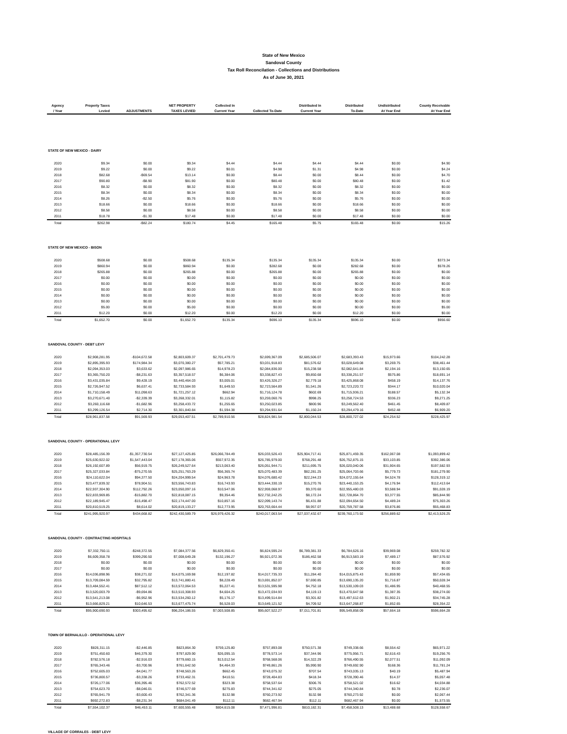State of New Mexico
Sandoval County
Tax Roll Reconcilation - Collections and Distributions
As of June 30, 2021
| Agency / Year | Property Taxes Levied | ADJUSTMENTS | NET PROPERTY TAXES LEVIED | Collected In Current Year | Collected To-Date | Distributed In Current Year | Distributed To-Date | Undistributed At Year End | County Receivable At Year End |
| --- | --- | --- | --- | --- | --- | --- | --- | --- | --- |
| STATE OF NEW MEXICO - DAIRY | | | | | | | | | |
| 2020 | $9.34 | $0.00 | $9.34 | $4.44 | $4.44 | $4.44 | $4.44 | $0.00 | $4.90 |
| 2019 | $9.22 | $0.00 | $9.22 | $0.01 | $4.98 | $1.31 | $4.98 | $0.00 | $4.24 |
| 2018 | $82.68 | -$69.54 | $13.14 | $0.00 | $8.44 | $0.00 | $8.44 | $0.00 | $4.70 |
| 2017 | $90.80 | -$8.90 | $81.90 | $0.00 | $80.48 | $0.00 | $80.48 | $0.00 | $1.42 |
| 2016 | $8.32 | $0.00 | $8.32 | $0.00 | $8.32 | $0.00 | $8.32 | $0.00 | $0.00 |
| 2015 | $8.34 | $0.00 | $8.34 | $0.00 | $8.34 | $0.00 | $8.34 | $0.00 | $0.00 |
| 2014 | $8.26 | -$2.50 | $5.76 | $0.00 | $5.76 | $0.00 | $5.76 | $0.00 | $0.00 |
| 2013 | $18.66 | $0.00 | $18.66 | $0.00 | $18.66 | $0.00 | $18.66 | $0.00 | $0.00 |
| 2012 | $8.58 | $0.00 | $8.58 | $0.00 | $8.58 | $0.00 | $8.58 | $0.00 | $0.00 |
| 2011 | $18.78 | -$1.30 | $17.48 | $0.00 | $17.48 | $0.00 | $17.48 | $0.00 | $0.00 |
| Total | $262.98 | -$82.24 | $180.74 | $4.45 | $165.48 | $5.75 | $165.48 | $0.00 | $15.26 |
| STATE OF NEW MEXICO - BISON | | | | | | | | | |
| 2020 | $508.68 | $0.00 | $508.68 | $135.34 | $135.34 | $135.34 | $135.34 | $0.00 | $373.34 |
| 2019 | $860.94 | $0.00 | $860.94 | $0.00 | $282.68 | $0.00 | $282.68 | $0.00 | $578.26 |
| 2018 | $265.88 | $0.00 | $265.88 | $0.00 | $265.88 | $0.00 | $265.88 | $0.00 | $0.00 |
| 2017 | $0.00 | $0.00 | $0.00 | $0.00 | $0.00 | $0.00 | $0.00 | $0.00 | $0.00 |
| 2016 | $0.00 | $0.00 | $0.00 | $0.00 | $0.00 | $0.00 | $0.00 | $0.00 | $0.00 |
| 2015 | $0.00 | $0.00 | $0.00 | $0.00 | $0.00 | $0.00 | $0.00 | $0.00 | $0.00 |
| 2014 | $0.00 | $0.00 | $0.00 | $0.00 | $0.00 | $0.00 | $0.00 | $0.00 | $0.00 |
| 2013 | $0.00 | $0.00 | $0.00 | $0.00 | $0.00 | $0.00 | $0.00 | $0.00 | $0.00 |
| 2012 | $5.00 | $0.00 | $5.00 | $0.00 | $0.00 | $0.00 | $0.00 | $0.00 | $5.00 |
| 2011 | $12.20 | $0.00 | $12.20 | $0.00 | $12.20 | $0.00 | $12.20 | $0.00 | $0.00 |
| Total | $1,652.70 | $0.00 | $1,652.70 | $135.34 | $696.10 | $135.34 | $696.10 | $0.00 | $956.60 |
| SANDOVAL COUNTY - DEBT LEVY | | | | | | | | | |
| 2020 | $2,908,281.95 | -$104,672.58 | $2,803,609.37 | $2,701,479.73 | $2,699,367.09 | $2,685,506.07 | $2,683,393.43 | $15,973.66 | $104,242.28 |
| 2019 | $2,895,395.93 | $174,984.34 | $3,070,380.27 | $57,785.21 | $3,031,918.83 | $81,576.62 | $3,028,649.08 | $3,269.75 | $38,461.44 |
| 2018 | $2,094,353.03 | $3,633.62 | $2,097,986.65 | $14,978.23 | $2,084,836.00 | $15,238.58 | $2,082,641.84 | $2,194.16 | $13,150.65 |
| 2017 | $3,365,750.20 | -$8,231.63 | $3,357,518.57 | $6,384.06 | $3,338,827.43 | $9,850.68 | $3,338,251.57 | $575.86 | $18,691.14 |
| 2016 | $3,431,035.84 | $9,428.19 | $3,440,464.03 | $3,005.01 | $3,426,326.27 | $2,779.18 | $3,425,868.08 | $458.19 | $14,137.76 |
| 2015 | $2,726,947.52 | $6,637.41 | $2,733,584.93 | $1,649.53 | $2,723,564.89 | $1,541.26 | $2,723,220.72 | $344.17 | $10,020.04 |
| 2014 | $1,710,158.49 | $11,098.63 | $1,721,257.12 | $662.94 | $1,716,124.78 | $602.69 | $1,715,936.21 | $188.57 | $5,132.34 |
| 2013 | $3,270,671.40 | -$2,339.39 | $3,268,332.01 | $1,115.82 | $3,259,060.76 | $998.25 | $3,258,724.53 | $336.23 | $9,271.25 |
| 2012 | $3,260,116.68 | -$1,682.96 | $3,258,433.72 | $1,255.65 | $3,250,023.85 | $800.96 | $3,249,562.40 | $461.45 | $8,409.87 |
| 2011 | $3,299,126.54 | $2,714.30 | $3,301,840.84 | $1,594.38 | $3,294,931.64 | $1,150.24 | $3,294,479.16 | $452.48 | $6,909.20 |
| Total | $28,961,837.58 | $91,569.93 | $29,053,407.51 | $2,789,910.56 | $28,824,981.54 | $2,800,044.53 | $28,800,727.02 | $24,254.52 | $228,425.97 |
| SANDOVAL COUNTY - OPERATIONAL LEVY | | | | | | | | | |
| 2020 | $28,485,156.39 | -$1,357,730.54 | $27,127,425.85 | $26,066,784.49 | $26,033,526.43 | $25,904,717.41 | $25,871,459.35 | $162,067.08 | $1,093,899.42 |
| 2019 | $25,630,922.02 | $1,547,443.04 | $27,178,365.06 | $557,972.35 | $26,785,979.00 | $768,291.48 | $26,752,875.15 | $33,103.85 | $392,386.06 |
| 2018 | $26,192,607.89 | $56,919.75 | $26,249,527.64 | $213,063.40 | $26,051,944.71 | $211,695.75 | $26,020,040.06 | $31,904.65 | $197,582.93 |
| 2017 | $25,327,033.84 | -$75,270.55 | $25,251,763.29 | $56,365.74 | $25,070,483.39 | $82,281.25 | $25,064,703.66 | $5,779.73 | $181,279.90 |
| 2016 | $24,110,622.04 | $94,377.50 | $24,204,999.54 | $24,963.78 | $24,076,680.42 | $22,244.23 | $24,072,155.64 | $4,524.78 | $128,319.12 |
| 2015 | $23,477,839.32 | $78,904.51 | $23,556,743.83 | $16,743.93 | $23,444,330.19 | $15,270.76 | $23,440,153.25 | $4,176.94 | $112,413.64 |
| 2014 | $22,937,304.90 | $112,792.26 | $23,050,097.16 | $10,547.06 | $22,959,068.97 | $9,370.60 | $22,955,480.03 | $3,588.94 | $91,028.19 |
| 2013 | $22,833,969.85 | -$15,882.70 | $22,818,087.15 | $9,354.46 | $22,732,242.25 | $8,172.24 | $22,728,864.70 | $3,377.55 | $85,844.90 |
| 2012 | $22,189,945.47 | -$15,498.47 | $22,174,447.00 | $10,857.16 | $22,099,143.74 | $6,431.88 | $22,094,654.50 | $4,489.24 | $75,303.26 |
| 2011 | $20,810,519.25 | $8,614.02 | $20,819,133.27 | $12,773.95 | $20,763,664.44 | $8,957.07 | $20,759,787.58 | $3,876.86 | $55,468.83 |
| Total | $241,995,920.97 | $434,668.82 | $242,430,589.79 | $26,979,426.32 | $240,017,063.54 | $27,037,432.67 | $239,760,173.92 | $256,889.62 | $2,413,526.25 |
| SANDOVAL COUNTY - CONTRACTING HOSPITALS | | | | | | | | | |
| 2020 | $7,332,750.11 | -$248,372.55 | $7,084,377.56 | $6,829,350.41 | $6,824,595.24 | $6,789,381.33 | $6,784,626.16 | $39,969.08 | $259,782.32 |
| 2019 | $6,609,358.78 | $399,290.50 | $7,008,649.28 | $132,196.27 | $6,921,072.36 | $186,462.58 | $6,913,583.19 | $7,489.17 | $87,576.92 |
| 2018 | $0.00 | $0.00 | $0.00 | $0.00 | $0.00 | $0.00 | $0.00 | $0.00 | $0.00 |
| 2017 | $0.00 | $0.00 | $0.00 | $0.00 | $0.00 | $0.00 | $0.00 | $0.00 | $0.00 |
| 2016 | $14,036,898.96 | $38,271.02 | $14,075,169.98 | $12,197.82 | $14,017,735.33 | $11,284.40 | $14,015,875.43 | $1,859.90 | $57,434.65 |
| 2015 | $13,709,084.59 | $32,795.82 | $13,741,880.41 | $8,228.49 | $13,691,852.07 | $7,690.85 | $13,690,135.20 | $1,716.87 | $50,028.34 |
| 2014 | $13,484,552.41 | $87,512.12 | $13,572,064.53 | $5,227.41 | $13,531,595.98 | $4,752.18 | $13,530,109.03 | $1,486.95 | $40,468.55 |
| 2013 | $13,520,003.79 | -$9,694.86 | $13,510,308.93 | $4,604.25 | $13,472,034.93 | $4,119.13 | $13,470,647.58 | $1,387.35 | $38,274.00 |
| 2012 | $13,541,213.08 | -$6,952.96 | $13,534,260.12 | $5,176.17 | $13,499,514.84 | $3,301.82 | $13,497,612.63 | $1,902.21 | $34,745.28 |
| 2011 | $13,666,829.21 | $10,646.53 | $13,677,475.74 | $6,528.03 | $13,649,121.52 | $4,709.52 | $13,647,268.87 | $1,852.65 | $28,354.22 |
| Total | $95,900,690.93 | $303,495.62 | $96,204,186.55 | $7,003,508.85 | $95,607,522.27 | $7,011,701.81 | $95,549,858.09 | $57,664.18 | $596,664.28 |
| TOWN OF BERNALILLO - OPERATIONAL LEVY | | | | | | | | | |
| 2020 | $826,311.15 | -$2,446.85 | $823,864.30 | $759,125.80 | $757,893.08 | $750,571.38 | $749,338.66 | $8,554.42 | $65,971.22 |
| 2019 | $751,450.60 | $46,379.30 | $797,829.90 | $26,095.15 | $778,573.14 | $37,344.96 | $775,956.71 | $2,616.43 | $19,256.76 |
| 2018 | $782,576.18 | -$2,916.03 | $779,660.15 | $13,012.54 | $768,568.06 | $14,322.29 | $766,490.55 | $2,077.51 | $11,092.09 |
| 2017 | $765,343.46 | -$3,700.96 | $761,642.50 | $4,464.33 | $749,861.26 | $5,990.90 | $749,692.90 | $168.36 | $11,781.24 |
| 2016 | $752,605.03 | -$4,041.77 | $748,563.26 | $662.45 | $743,075.32 | $707.54 | $743,035.13 | $40.19 | $5,487.94 |
| 2015 | $736,800.57 | -$3,338.26 | $733,462.31 | $410.51 | $728,404.83 | $418.34 | $728,390.46 | $14.37 | $5,057.48 |
| 2014 | $726,177.06 | $36,395.46 | $762,572.52 | $323.38 | $758,537.64 | $306.76 | $758,521.02 | $16.62 | $4,034.88 |
| 2013 | $754,623.70 | -$8,046.01 | $746,577.69 | $275.83 | $744,341.62 | $275.05 | $744,340.84 | $0.78 | $2,236.07 |
| 2012 | $765,941.79 | -$3,600.43 | $762,341.36 | $132.98 | $760,273.92 | $132.98 | $760,273.92 | $0.00 | $2,067.44 |
| 2011 | $692,272.83 | -$8,231.34 | $684,041.49 | $112.11 | $682,467.94 | $112.11 | $682,467.94 | $0.00 | $1,573.55 |
| Total | $7,554,102.37 | $46,453.11 | $7,600,555.48 | $804,615.08 | $7,471,996.81 | $810,182.31 | $7,458,508.13 | $13,488.68 | $128,558.67 |
| VILLAGE OF CORRALES - DEBT LEVY | | | | | | | | | |